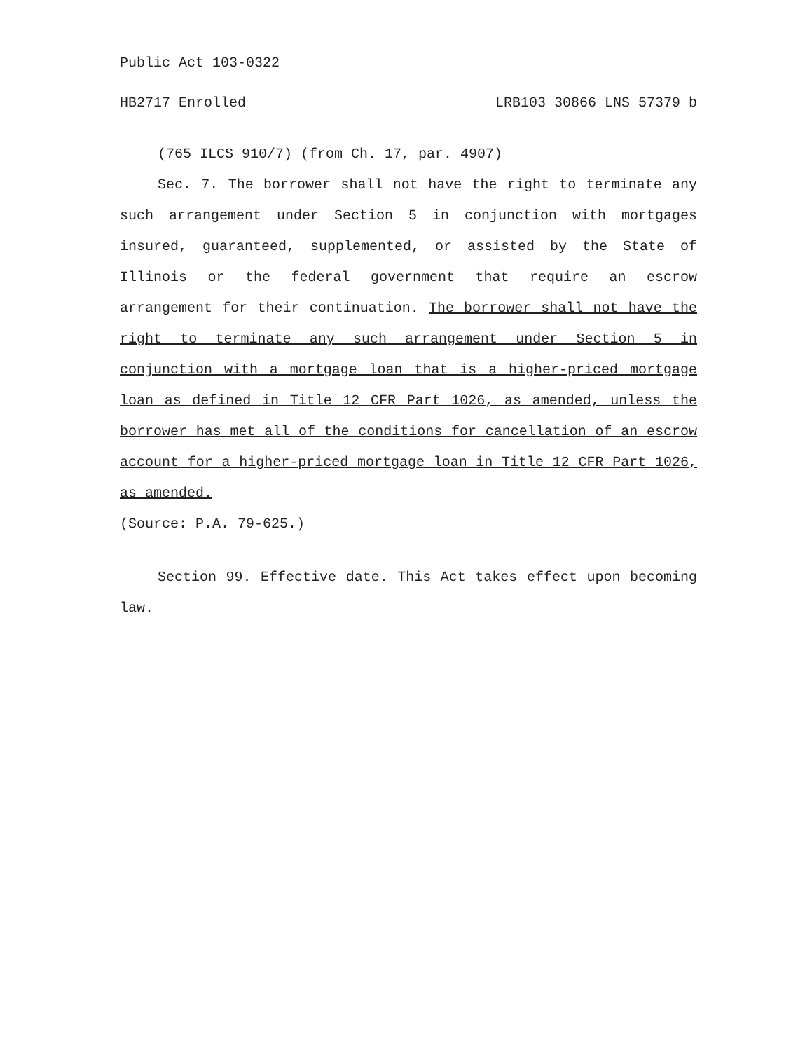Public Act 103-0322
HB2717 Enrolled LRB103 30866 LNS 57379 b
(765 ILCS 910/7) (from Ch. 17, par. 4907)
Sec. 7. The borrower shall not have the right to terminate any such arrangement under Section 5 in conjunction with mortgages insured, guaranteed, supplemented, or assisted by the State of Illinois or the federal government that require an escrow arrangement for their continuation. The borrower shall not have the right to terminate any such arrangement under Section 5 in conjunction with a mortgage loan that is a higher-priced mortgage loan as defined in Title 12 CFR Part 1026, as amended, unless the borrower has met all of the conditions for cancellation of an escrow account for a higher-priced mortgage loan in Title 12 CFR Part 1026, as amended.
(Source: P.A. 79-625.)
Section 99. Effective date. This Act takes effect upon becoming law.